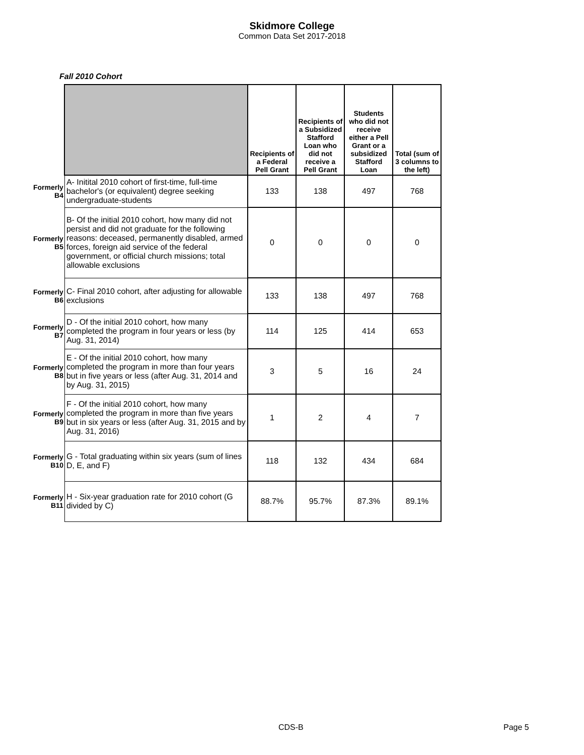Skidmore College
Common Data Set 2017-2018
Fall 2010 Cohort
| | | Recipients of a Federal Pell Grant | Recipients of a Subsidized Stafford Loan who did not receive a Pell Grant | Students who did not receive either a Pell Grant or a subsidized Stafford Loan | Total (sum of 3 columns to the left) |
| Formerly B4 | A- Initital 2010 cohort of first-time, full-time bachelor's (or equivalent) degree seeking undergraduate-students | 133 | 138 | 497 | 768 |
| Formerly B5 | B- Of the initial 2010 cohort, how many did not persist and did not graduate for the following reasons: deceased, permanently disabled, armed forces, foreign aid service of the federal government, or official church missions; total allowable exclusions | 0 | 0 | 0 | 0 |
| Formerly B6 | C- Final 2010 cohort, after adjusting for allowable exclusions | 133 | 138 | 497 | 768 |
| Formerly B7 | D - Of the initial 2010 cohort, how many completed the program in four years or less (by Aug. 31, 2014) | 114 | 125 | 414 | 653 |
| Formerly B8 | E - Of the initial 2010 cohort, how many completed the program in more than four years but in five years or less (after Aug. 31, 2014 and by Aug. 31, 2015) | 3 | 5 | 16 | 24 |
| Formerly B9 | F - Of the initial 2010 cohort, how many completed the program in more than five years but in six years or less (after Aug. 31, 2015 and by Aug. 31, 2016) | 1 | 2 | 4 | 7 |
| Formerly B10 | G - Total graduating within six years (sum of lines D, E, and F) | 118 | 132 | 434 | 684 |
| Formerly B11 | H - Six-year graduation rate for 2010 cohort (G divided by C) | 88.7% | 95.7% | 87.3% | 89.1% |
CDS-B Page 5